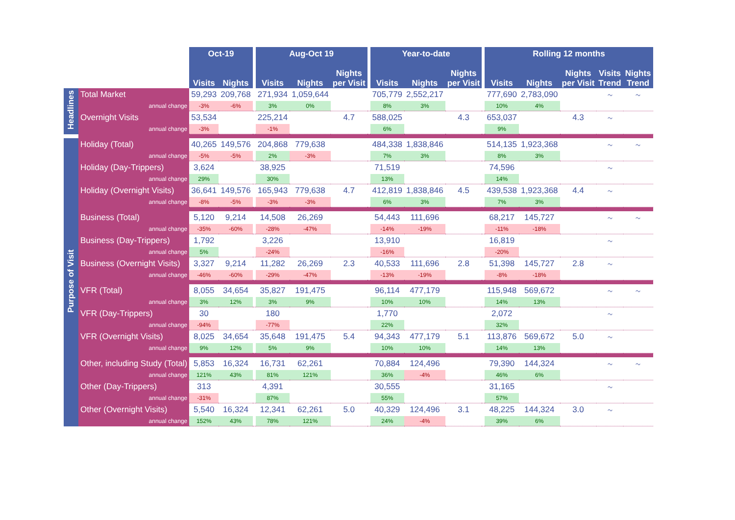| | | Oct-19 | | | Aug-Oct 19 | | | | Year-to-date | | | | Rolling 12 months | | | | |
| --- | --- | --- | --- | --- | --- | --- | --- | --- | --- | --- | --- | --- | --- | --- | --- | --- | --- |
| | | Visits | Nights | | Visits | Nights | Nights per Visit | | Visits | Nights | Nights per Visit | | Visits | Nights | Nights per Visit | Visits Trend | Nights Trend |
| Headlines | Total Market | 59,293 | 209,768 | | 271,934 | 1,059,644 | | | 705,779 | 2,552,217 | | | 777,690 | 2,783,090 | | 〜 | 〜 |
| | annual change | -3% | -6% | | 3% | 0% | | | 8% | 3% | | | 10% | 4% | | | |
| | Overnight Visits | 53,534 | | | 225,214 | | 4.7 | | 588,025 | | 4.3 | | 653,037 | | 4.3 | 〜 | |
| | annual change | -3% | | | -1% | | | | 6% | | | | 9% | | | | |
| Purpose of Visit | Holiday (Total) | 40,265 | 149,576 | | 204,868 | 779,638 | | | 484,338 | 1,838,846 | | | 514,135 | 1,923,368 | | 〜 | 〜 |
| | annual change | -5% | -5% | | 2% | -3% | | | 7% | 3% | | | 8% | 3% | | | |
| | Holiday (Day-Trippers) | 3,624 | | | 38,925 | | | | 71,519 | | | | 74,596 | | | 〜 | |
| | annual change | 29% | | | 30% | | | | 13% | | | | 14% | | | | |
| | Holiday (Overnight Visits) | 36,641 | 149,576 | | 165,943 | 779,638 | 4.7 | | 412,819 | 1,838,846 | 4.5 | | 439,538 | 1,923,368 | 4.4 | 〜 | |
| | annual change | -8% | -5% | | -3% | -3% | | | 6% | 3% | | | 7% | 3% | | | |
| | Business (Total) | 5,120 | 9,214 | | 14,508 | 26,269 | | | 54,443 | 111,696 | | | 68,217 | 145,727 | | 〜 | 〜 |
| | annual change | -35% | -60% | | -28% | -47% | | | -14% | -19% | | | -11% | -18% | | | |
| | Business (Day-Trippers) | 1,792 | | | 3,226 | | | | 13,910 | | | | 16,819 | | | 〜 | |
| | annual change | 5% | | | -24% | | | | -16% | | | | -20% | | | | |
| | Business (Overnight Visits) | 3,327 | 9,214 | | 11,282 | 26,269 | 2.3 | | 40,533 | 111,696 | 2.8 | | 51,398 | 145,727 | 2.8 | 〜 | |
| | annual change | -46% | -60% | | -29% | -47% | | | -13% | -19% | | | -8% | -18% | | | |
| | VFR (Total) | 8,055 | 34,654 | | 35,827 | 191,475 | | | 96,114 | 477,179 | | | 115,948 | 569,672 | | 〜 | 〜 |
| | annual change | 3% | 12% | | 3% | 9% | | | 10% | 10% | | | 14% | 13% | | | |
| | VFR (Day-Trippers) | 30 | | | 180 | | | | 1,770 | | | | 2,072 | | | 〜 | |
| | annual change | -94% | | | -77% | | | | 22% | | | | 32% | | | | |
| | VFR (Overnight Visits) | 8,025 | 34,654 | | 35,648 | 191,475 | 5.4 | | 94,343 | 477,179 | 5.1 | | 113,876 | 569,672 | 5.0 | 〜 | |
| | annual change | 9% | 12% | | 5% | 9% | | | 10% | 10% | | | 14% | 13% | | | |
| | Other, including Study (Total) | 5,853 | 16,324 | | 16,731 | 62,261 | | | 70,884 | 124,496 | | | 79,390 | 144,324 | | 〜 | 〜 |
| | annual change | 121% | 43% | | 81% | 121% | | | 36% | -4% | | | 46% | 6% | | | |
| | Other (Day-Trippers) | 313 | | | 4,391 | | | | 30,555 | | | | 31,165 | | | 〜 | |
| | annual change | -31% | | | 87% | | | | 55% | | | | 57% | | | | |
| | Other (Overnight Visits) | 5,540 | 16,324 | | 12,341 | 62,261 | 5.0 | | 40,329 | 124,496 | 3.1 | | 48,225 | 144,324 | 3.0 | 〜 | |
| | annual change | 152% | 43% | | 78% | 121% | | | 24% | -4% | | | 39% | 6% | | | |